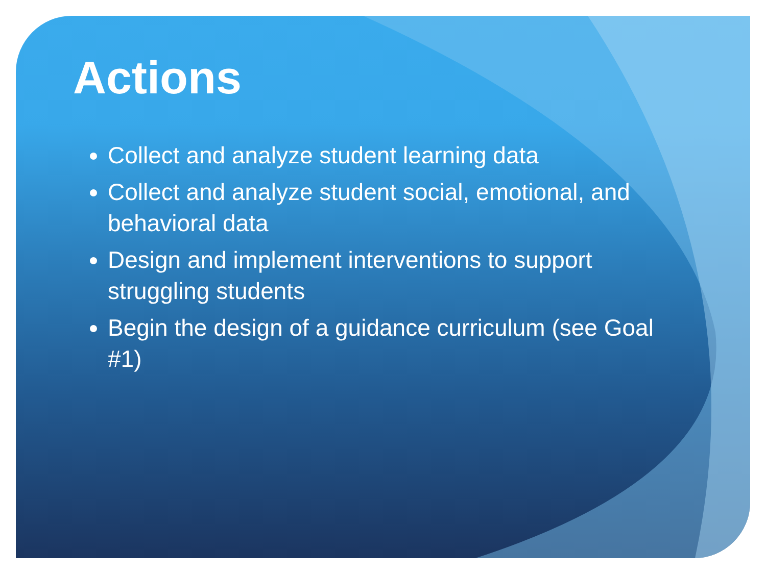Actions
Collect and analyze student learning data
Collect and analyze student social, emotional, and behavioral data
Design and implement interventions to support struggling students
Begin the design of a guidance curriculum (see Goal #1)